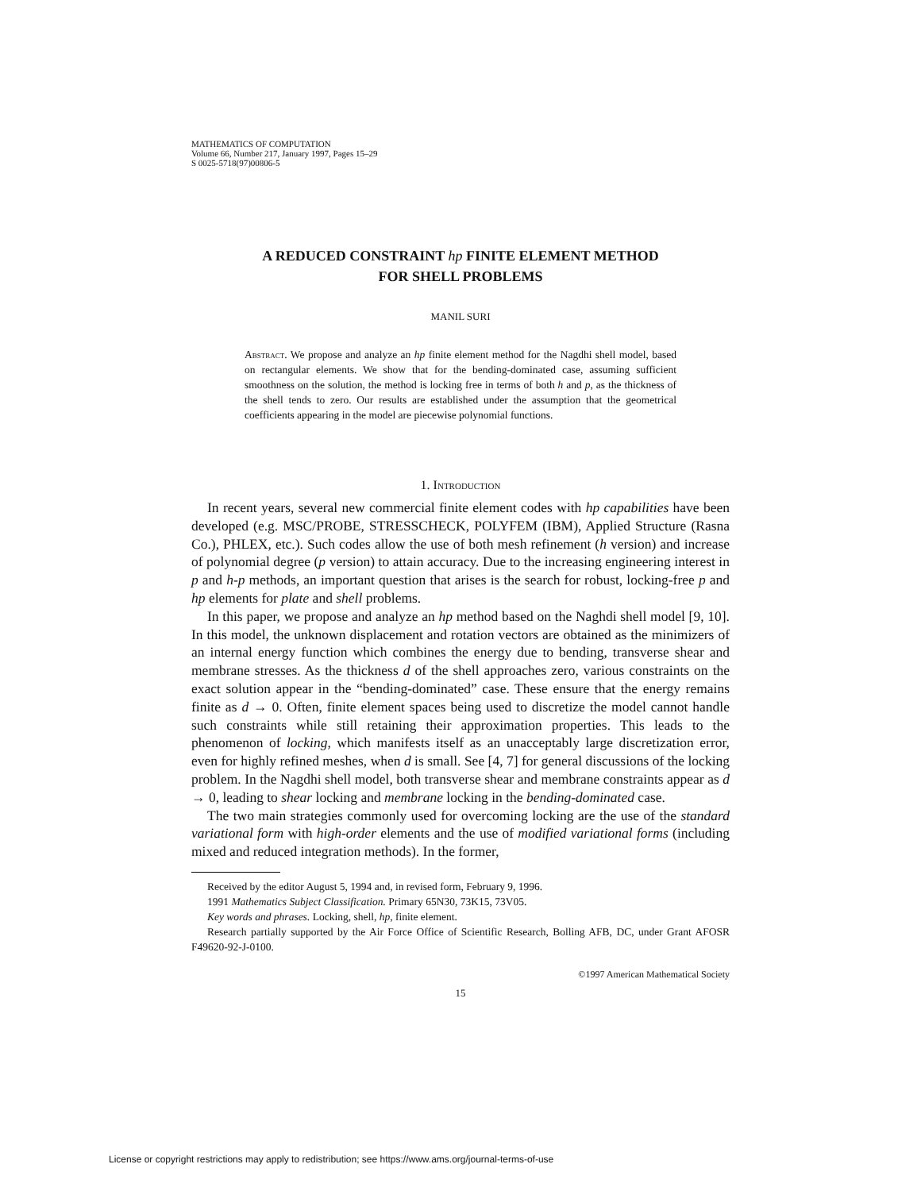MATHEMATICS OF COMPUTATION
Volume 66, Number 217, January 1997, Pages 15–29
S 0025-5718(97)00806-5
A REDUCED CONSTRAINT hp FINITE ELEMENT METHOD
FOR SHELL PROBLEMS
MANIL SURI
Abstract. We propose and analyze an hp finite element method for the Nagdhi shell model, based on rectangular elements. We show that for the bending-dominated case, assuming sufficient smoothness on the solution, the method is locking free in terms of both h and p, as the thickness of the shell tends to zero. Our results are established under the assumption that the geometrical coefficients appearing in the model are piecewise polynomial functions.
1. Introduction
In recent years, several new commercial finite element codes with hp capabilities have been developed (e.g. MSC/PROBE, STRESSCHECK, POLYFEM (IBM), Applied Structure (Rasna Co.), PHLEX, etc.). Such codes allow the use of both mesh refinement (h version) and increase of polynomial degree (p version) to attain accuracy. Due to the increasing engineering interest in p and h-p methods, an important question that arises is the search for robust, locking-free p and hp elements for plate and shell problems.
In this paper, we propose and analyze an hp method based on the Naghdi shell model [9, 10]. In this model, the unknown displacement and rotation vectors are obtained as the minimizers of an internal energy function which combines the energy due to bending, transverse shear and membrane stresses. As the thickness d of the shell approaches zero, various constraints on the exact solution appear in the “bending-dominated” case. These ensure that the energy remains finite as d → 0. Often, finite element spaces being used to discretize the model cannot handle such constraints while still retaining their approximation properties. This leads to the phenomenon of locking, which manifests itself as an unacceptably large discretization error, even for highly refined meshes, when d is small. See [4, 7] for general discussions of the locking problem. In the Nagdhi shell model, both transverse shear and membrane constraints appear as d → 0, leading to shear locking and membrane locking in the bending-dominated case.
The two main strategies commonly used for overcoming locking are the use of the standard variational form with high-order elements and the use of modified variational forms (including mixed and reduced integration methods). In the former,
Received by the editor August 5, 1994 and, in revised form, February 9, 1996.
1991 Mathematics Subject Classification. Primary 65N30, 73K15, 73V05.
Key words and phrases. Locking, shell, hp, finite element.
Research partially supported by the Air Force Office of Scientific Research, Bolling AFB, DC, under Grant AFOSR F49620-92-J-0100.
©1997 American Mathematical Society
15
License or copyright restrictions may apply to redistribution; see https://www.ams.org/journal-terms-of-use